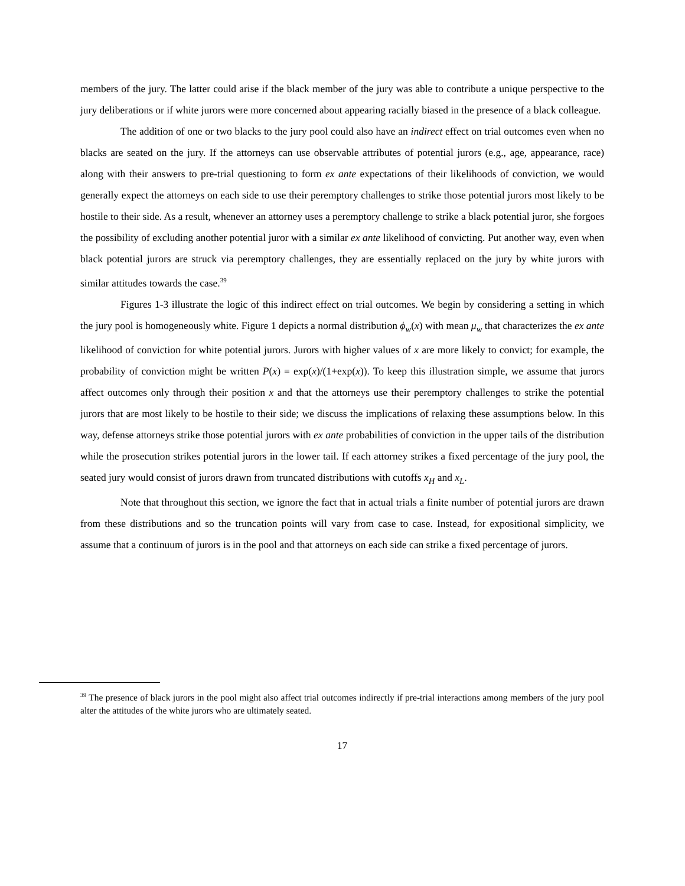members of the jury. The latter could arise if the black member of the jury was able to contribute a unique perspective to the jury deliberations or if white jurors were more concerned about appearing racially biased in the presence of a black colleague.
The addition of one or two blacks to the jury pool could also have an indirect effect on trial outcomes even when no blacks are seated on the jury. If the attorneys can use observable attributes of potential jurors (e.g., age, appearance, race) along with their answers to pre-trial questioning to form ex ante expectations of their likelihoods of conviction, we would generally expect the attorneys on each side to use their peremptory challenges to strike those potential jurors most likely to be hostile to their side. As a result, whenever an attorney uses a peremptory challenge to strike a black potential juror, she forgoes the possibility of excluding another potential juror with a similar ex ante likelihood of convicting. Put another way, even when black potential jurors are struck via peremptory challenges, they are essentially replaced on the jury by white jurors with similar attitudes towards the case.<sup>39</sup>
Figures 1-3 illustrate the logic of this indirect effect on trial outcomes. We begin by considering a setting in which the jury pool is homogeneously white. Figure 1 depicts a normal distribution ϕ<sub>w</sub>(x) with mean μ<sub>w</sub> that characterizes the ex ante likelihood of conviction for white potential jurors. Jurors with higher values of x are more likely to convict; for example, the probability of conviction might be written P(x) = exp(x)/(1+exp(x)). To keep this illustration simple, we assume that jurors affect outcomes only through their position x and that the attorneys use their peremptory challenges to strike the potential jurors that are most likely to be hostile to their side; we discuss the implications of relaxing these assumptions below. In this way, defense attorneys strike those potential jurors with ex ante probabilities of conviction in the upper tails of the distribution while the prosecution strikes potential jurors in the lower tail. If each attorney strikes a fixed percentage of the jury pool, the seated jury would consist of jurors drawn from truncated distributions with cutoffs x<sub>H</sub> and x<sub>L</sub>.
Note that throughout this section, we ignore the fact that in actual trials a finite number of potential jurors are drawn from these distributions and so the truncation points will vary from case to case. Instead, for expositional simplicity, we assume that a continuum of jurors is in the pool and that attorneys on each side can strike a fixed percentage of jurors.
<sup>39</sup> The presence of black jurors in the pool might also affect trial outcomes indirectly if pre-trial interactions among members of the jury pool alter the attitudes of the white jurors who are ultimately seated.
17